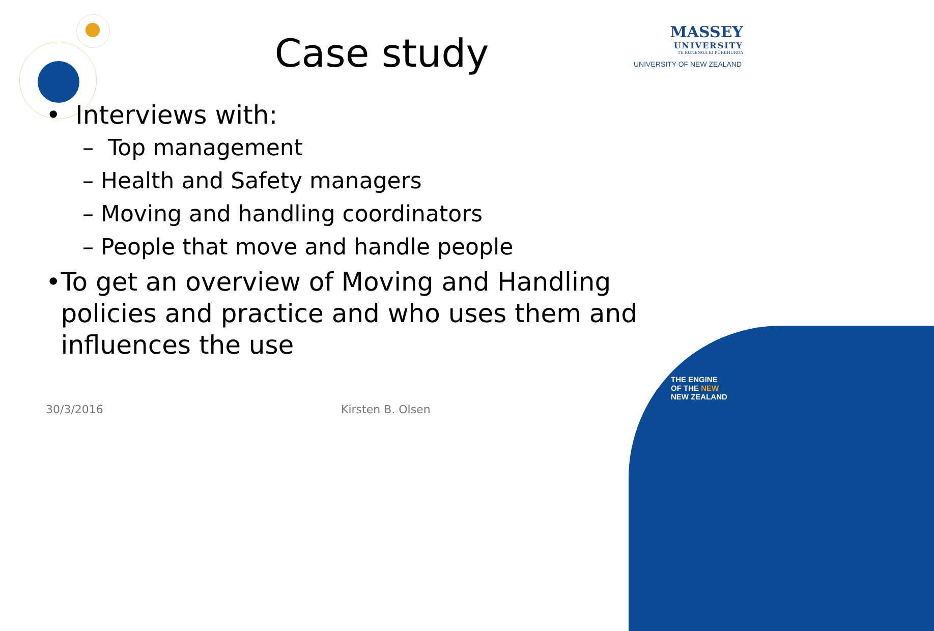Case study
MASSEY
UNIVERSITY
TE KUNENGA KI PŪREHUROA
UNIVERSITY OF NEW ZEALAND
• Interviews with:
– Top management
– Health and Safety managers
– Moving and handling coordinators
– People that move and handle people
• To get an overview of Moving and Handling policies and practice and who uses them and influences the use
30/3/2016 Kirsten B. Olsen
THE ENGINE
OF THE NEW
NEW ZEALAND